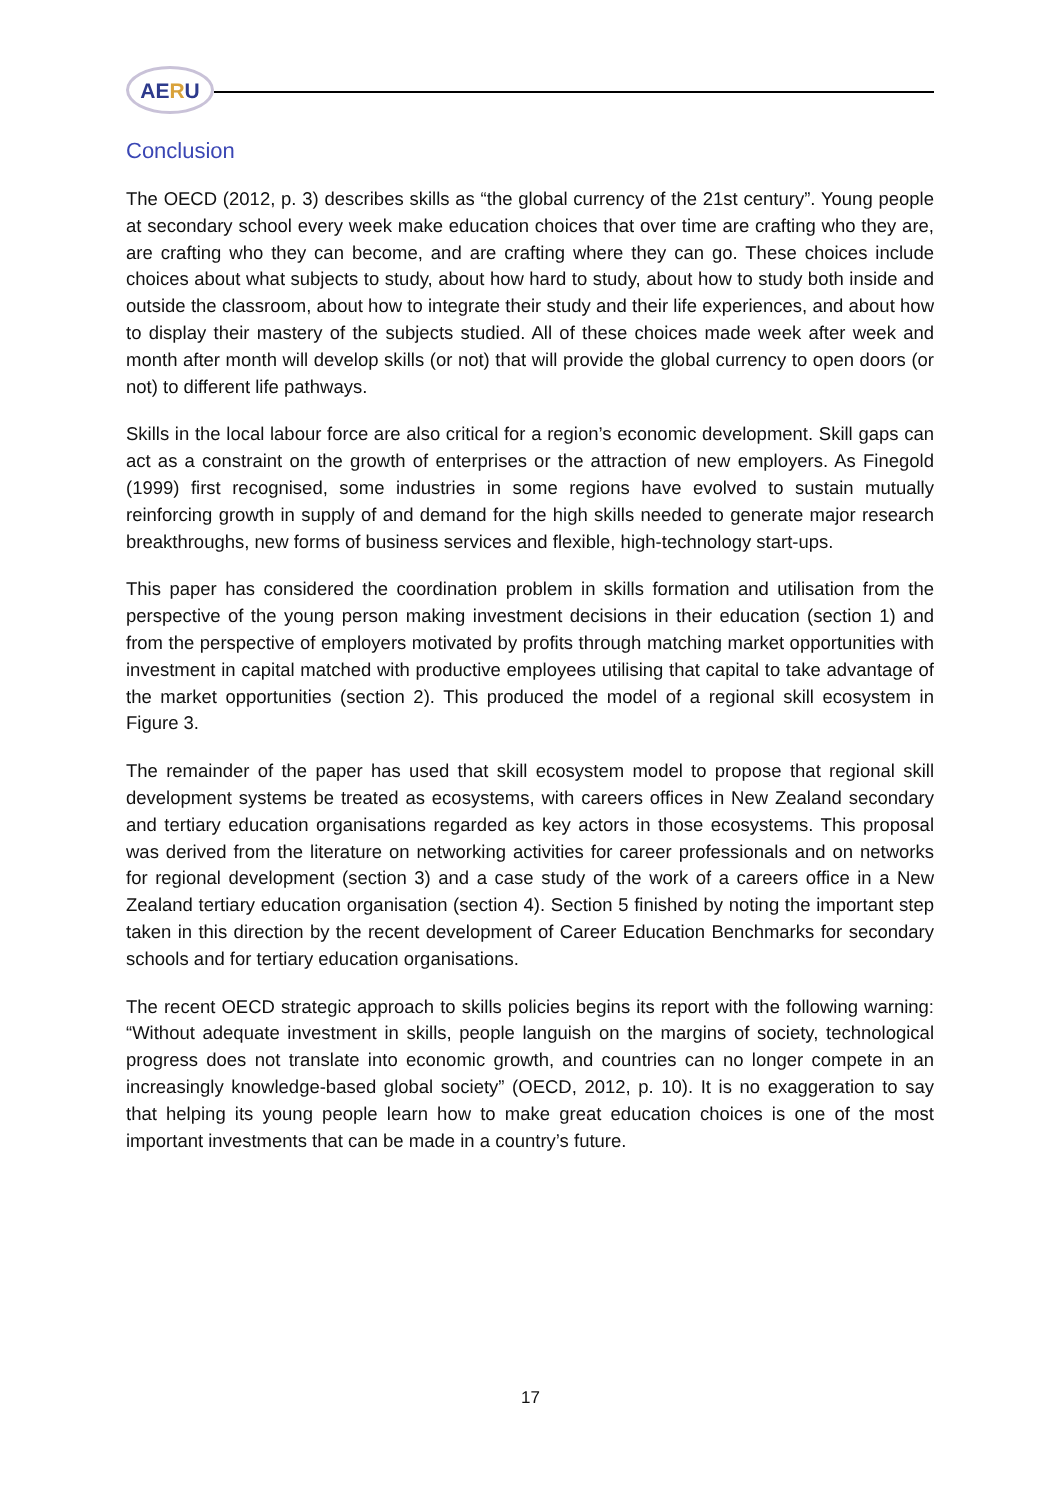AERU
Conclusion
The OECD (2012, p. 3) describes skills as “the global currency of the 21st century”. Young people at secondary school every week make education choices that over time are crafting who they are, are crafting who they can become, and are crafting where they can go. These choices include choices about what subjects to study, about how hard to study, about how to study both inside and outside the classroom, about how to integrate their study and their life experiences, and about how to display their mastery of the subjects studied. All of these choices made week after week and month after month will develop skills (or not) that will provide the global currency to open doors (or not) to different life pathways.
Skills in the local labour force are also critical for a region’s economic development. Skill gaps can act as a constraint on the growth of enterprises or the attraction of new employers. As Finegold (1999) first recognised, some industries in some regions have evolved to sustain mutually reinforcing growth in supply of and demand for the high skills needed to generate major research breakthroughs, new forms of business services and flexible, high-technology start-ups.
This paper has considered the coordination problem in skills formation and utilisation from the perspective of the young person making investment decisions in their education (section 1) and from the perspective of employers motivated by profits through matching market opportunities with investment in capital matched with productive employees utilising that capital to take advantage of the market opportunities (section 2). This produced the model of a regional skill ecosystem in Figure 3.
The remainder of the paper has used that skill ecosystem model to propose that regional skill development systems be treated as ecosystems, with careers offices in New Zealand secondary and tertiary education organisations regarded as key actors in those ecosystems. This proposal was derived from the literature on networking activities for career professionals and on networks for regional development (section 3) and a case study of the work of a careers office in a New Zealand tertiary education organisation (section 4). Section 5 finished by noting the important step taken in this direction by the recent development of Career Education Benchmarks for secondary schools and for tertiary education organisations.
The recent OECD strategic approach to skills policies begins its report with the following warning: “Without adequate investment in skills, people languish on the margins of society, technological progress does not translate into economic growth, and countries can no longer compete in an increasingly knowledge-based global society” (OECD, 2012, p. 10). It is no exaggeration to say that helping its young people learn how to make great education choices is one of the most important investments that can be made in a country’s future.
17